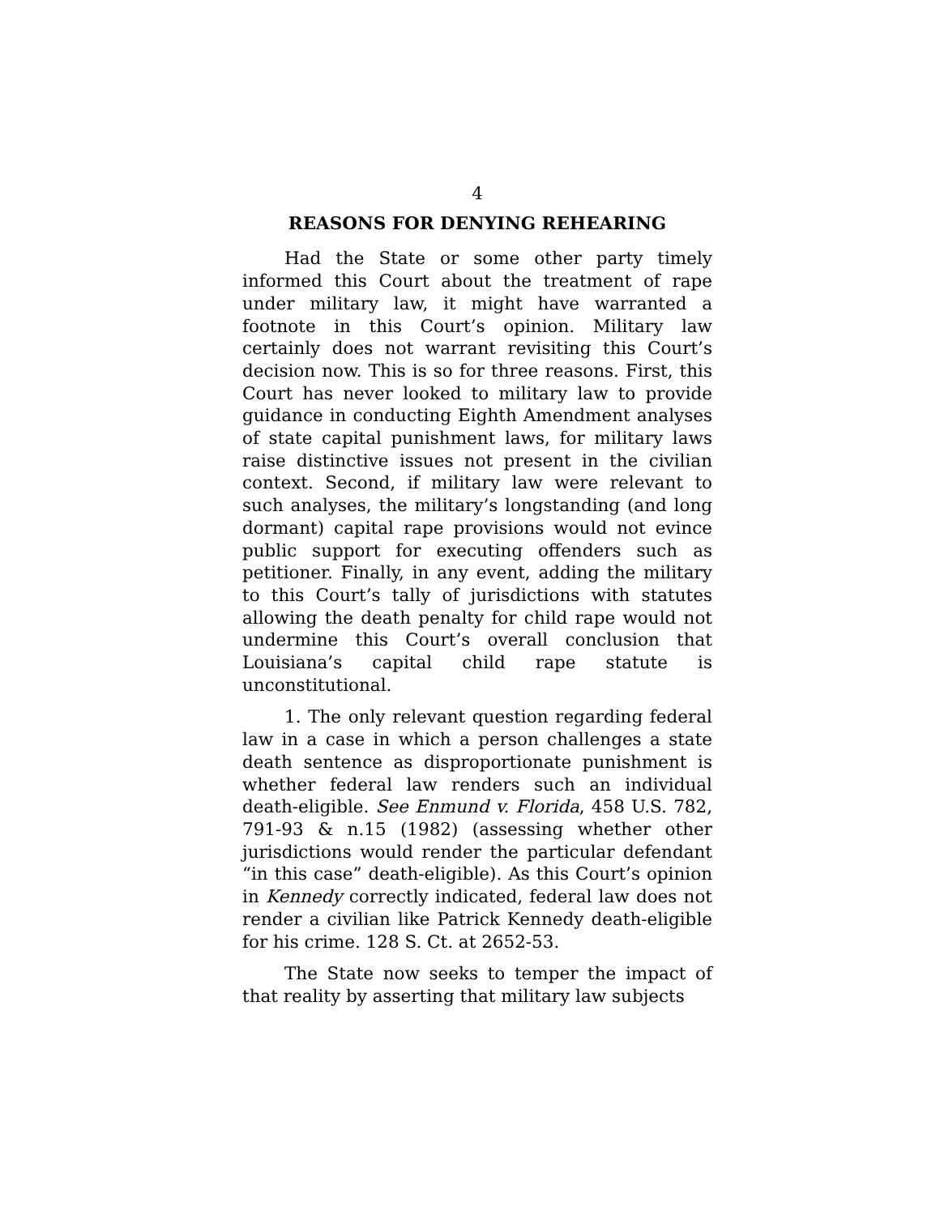4
REASONS FOR DENYING REHEARING
Had the State or some other party timely informed this Court about the treatment of rape under military law, it might have warranted a footnote in this Court’s opinion. Military law certainly does not warrant revisiting this Court’s decision now. This is so for three reasons. First, this Court has never looked to military law to provide guidance in conducting Eighth Amendment analyses of state capital punishment laws, for military laws raise distinctive issues not present in the civilian context. Second, if military law were relevant to such analyses, the military’s longstanding (and long dormant) capital rape provisions would not evince public support for executing offenders such as petitioner. Finally, in any event, adding the military to this Court’s tally of jurisdictions with statutes allowing the death penalty for child rape would not undermine this Court’s overall conclusion that Louisiana’s capital child rape statute is unconstitutional.
1. The only relevant question regarding federal law in a case in which a person challenges a state death sentence as disproportionate punishment is whether federal law renders such an individual death-eligible. See Enmund v. Florida, 458 U.S. 782, 791-93 & n.15 (1982) (assessing whether other jurisdictions would render the particular defendant “in this case” death-eligible). As this Court’s opinion in Kennedy correctly indicated, federal law does not render a civilian like Patrick Kennedy death-eligible for his crime. 128 S. Ct. at 2652-53.
The State now seeks to temper the impact of that reality by asserting that military law subjects